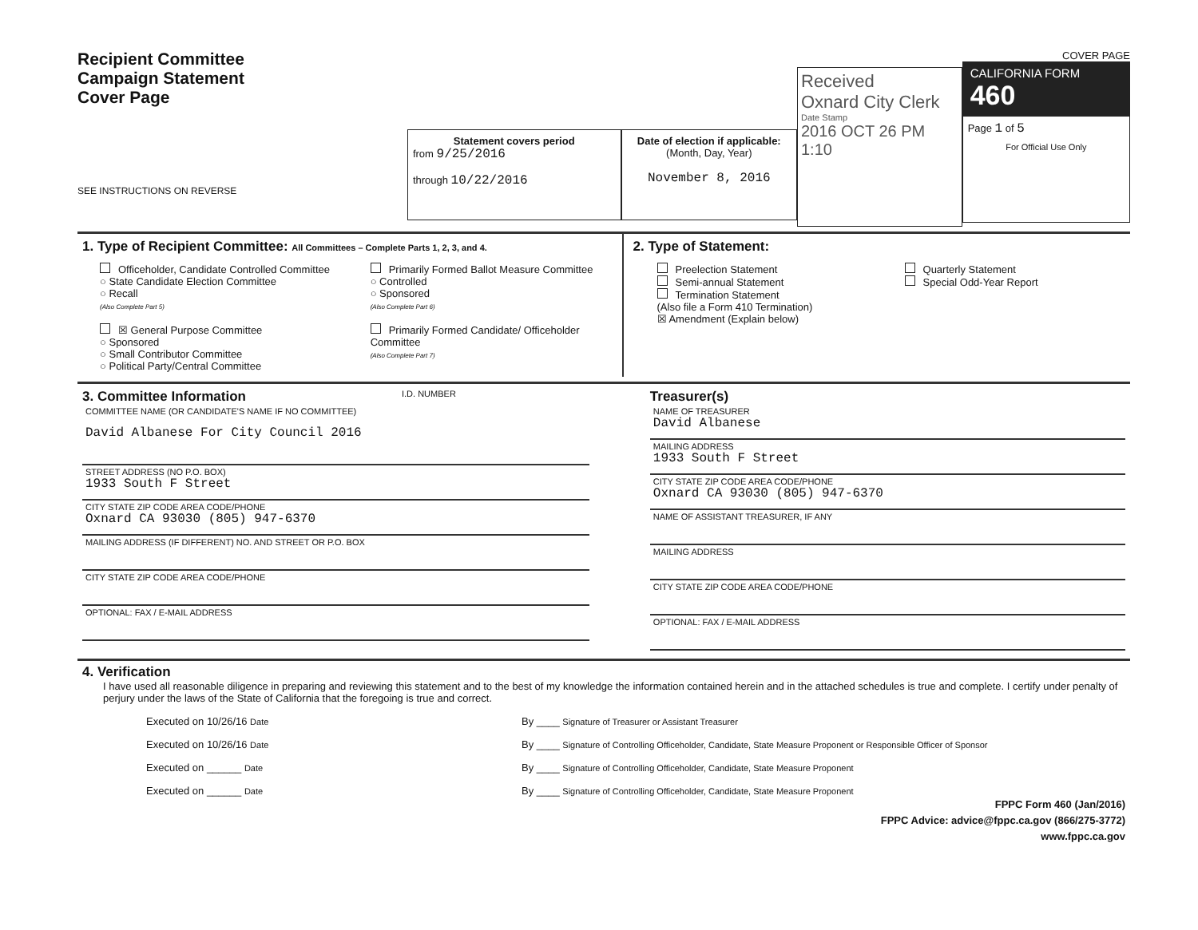Recipient Committee
Campaign Statement
Cover Page
SEE INSTRUCTIONS ON REVERSE
Statement covers period
from 9/25/2016
through 10/22/2016
Date of election if applicable:
(Month, Day, Year)
November 8, 2016
Received
Oxnard City Clerk
Date Stamp
2016 OCT 26 PM 1:10
COVER PAGE
CALIFORNIA FORM 460
Page 1 of 5
For Official Use Only
1. Type of Recipient Committee: All Committees – Complete Parts 1, 2, 3, and 4.
Officeholder, Candidate Controlled Committee
○ State Candidate Election Committee
○ Recall
(Also Complete Part 5)
☒ General Purpose Committee
○ Sponsored
○ Small Contributor Committee
○ Political Party/Central Committee
Primarily Formed Ballot Measure Committee
○ Controlled
○ Sponsored
(Also Complete Part 6)
Primarily Formed Candidate/ Officeholder Committee
(Also Complete Part 7)
2. Type of Statement:
Preelection Statement
Semi-annual Statement
Termination Statement
(Also file a Form 410 Termination)
☒ Amendment (Explain below)
Quarterly Statement
Special Odd-Year Report
3. Committee Information
I.D. NUMBER
COMMITTEE NAME (OR CANDIDATE'S NAME IF NO COMMITTEE)
David Albanese For City Council 2016
STREET ADDRESS (NO P.O. BOX)
1933 South F Street
CITY STATE ZIP CODE AREA CODE/PHONE
Oxnard CA 93030 (805) 947-6370
MAILING ADDRESS (IF DIFFERENT) NO. AND STREET OR P.O. BOX
CITY STATE ZIP CODE AREA CODE/PHONE
OPTIONAL: FAX / E-MAIL ADDRESS
Treasurer(s)
NAME OF TREASURER
David Albanese
MAILING ADDRESS
1933 South F Street
CITY STATE ZIP CODE AREA CODE/PHONE
Oxnard CA 93030 (805) 947-6370
NAME OF ASSISTANT TREASURER, IF ANY
MAILING ADDRESS
CITY STATE ZIP CODE AREA CODE/PHONE
OPTIONAL: FAX / E-MAIL ADDRESS
4. Verification
I have used all reasonable diligence in preparing and reviewing this statement and to the best of my knowledge the information contained herein and in the attached schedules is true and complete. I certify under penalty of perjury under the laws of the State of California that the foregoing is true and correct.
Executed on 10/26/16 Date
By ____ Signature of Treasurer or Assistant Treasurer
Executed on 10/26/16 Date
By ____ Signature of Controlling Officeholder, Candidate, State Measure Proponent or Responsible Officer of Sponsor
Executed on ______ Date
By ____ Signature of Controlling Officeholder, Candidate, State Measure Proponent
Executed on ______ Date
By ____ Signature of Controlling Officeholder, Candidate, State Measure Proponent
FPPC Form 460 (Jan/2016)
FPPC Advice: advice@fppc.ca.gov (866/275-3772)
www.fppc.ca.gov